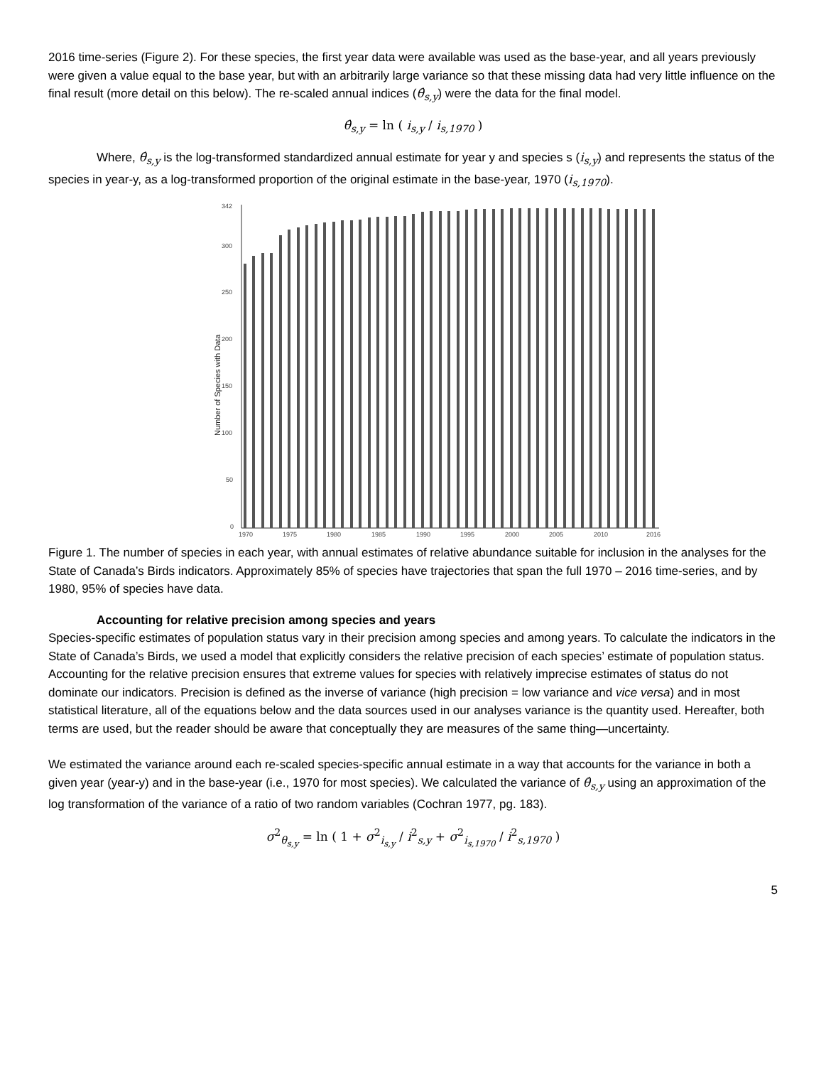2016 time-series (Figure 2). For these species, the first year data were available was used as the base-year, and all years previously were given a value equal to the base year, but with an arbitrarily large variance so that these missing data had very little influence on the final result (more detail on this below). The re-scaled annual indices (θ̂<sub>s,y</sub>) were the data for the final model.
θ̂<sub>s,y</sub> = ln ( i<sub>s,y</sub> / i<sub>s,1970</sub> )
Where, θ̂<sub>s,y</sub> is the log-transformed standardized annual estimate for year y and species s (i<sub>s,y</sub>) and represents the status of the species in year-y, as a log-transformed proportion of the original estimate in the base-year, 1970 (i<sub>s,1970</sub>).
Number of Species with Data
342
300
250
200
150
100
50
0
1970
1975
1980
1985
1990
1995
2000
2005
2010
2016
Figure 1. The number of species in each year, with annual estimates of relative abundance suitable for inclusion in the analyses for the State of Canada’s Birds indicators. Approximately 85% of species have trajectories that span the full 1970 – 2016 time-series, and by 1980, 95% of species have data.
Accounting for relative precision among species and years
Species-specific estimates of population status vary in their precision among species and among years. To calculate the indicators in the State of Canada’s Birds, we used a model that explicitly considers the relative precision of each species’ estimate of population status. Accounting for the relative precision ensures that extreme values for species with relatively imprecise estimates of status do not dominate our indicators. Precision is defined as the inverse of variance (high precision = low variance and vice versa) and in most statistical literature, all of the equations below and the data sources used in our analyses variance is the quantity used. Hereafter, both terms are used, but the reader should be aware that conceptually they are measures of the same thing—uncertainty.
We estimated the variance around each re-scaled species-specific annual estimate in a way that accounts for the variance in both a given year (year-y) and in the base-year (i.e., 1970 for most species). We calculated the variance of θ̂<sub>s,y</sub> using an approximation of the log transformation of the variance of a ratio of two random variables (Cochran 1977, pg. 183).
σ<sup>2</sup><sub>θ<sub>s,y</sub></sub> = ln ( 1 + σ<sup>2</sup><sub>i<sub>s,y</sub></sub> / i<sup>2</sup><sub>s,y</sub> + σ<sup>2</sup><sub>i<sub>s,1970</sub></sub> / i<sup>2</sup><sub>s,1970</sub> )
5